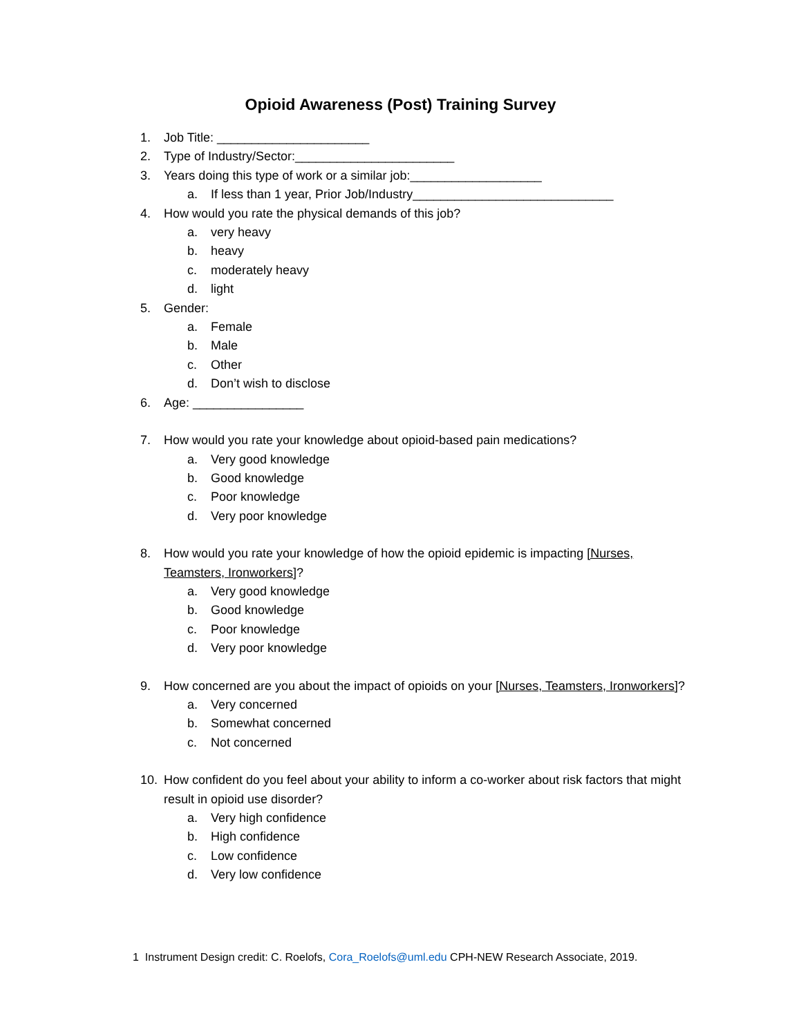Opioid Awareness (Post) Training Survey
1. Job Title: ______________________
2. Type of Industry/Sector:_______________________
3. Years doing this type of work or a similar job:___________________
a. If less than 1 year, Prior Job/Industry_____________________________
4. How would you rate the physical demands of this job?
a. very heavy
b. heavy
c. moderately heavy
d. light
5. Gender:
a. Female
b. Male
c. Other
d. Don’t wish to disclose
6. Age: ________________
7. How would you rate your knowledge about opioid-based pain medications?
a. Very good knowledge
b. Good knowledge
c. Poor knowledge
d. Very poor knowledge
8. How would you rate your knowledge of how the opioid epidemic is impacting [Nurses, Teamsters, Ironworkers]?
a. Very good knowledge
b. Good knowledge
c. Poor knowledge
d. Very poor knowledge
9. How concerned are you about the impact of opioids on your [Nurses, Teamsters, Ironworkers]?
a. Very concerned
b. Somewhat concerned
c. Not concerned
10. How confident do you feel about your ability to inform a co-worker about risk factors that might result in opioid use disorder?
a. Very high confidence
b. High confidence
c. Low confidence
d. Very low confidence
1 Instrument Design credit: C. Roelofs, Cora_Roelofs@uml.edu CPH-NEW Research Associate, 2019.